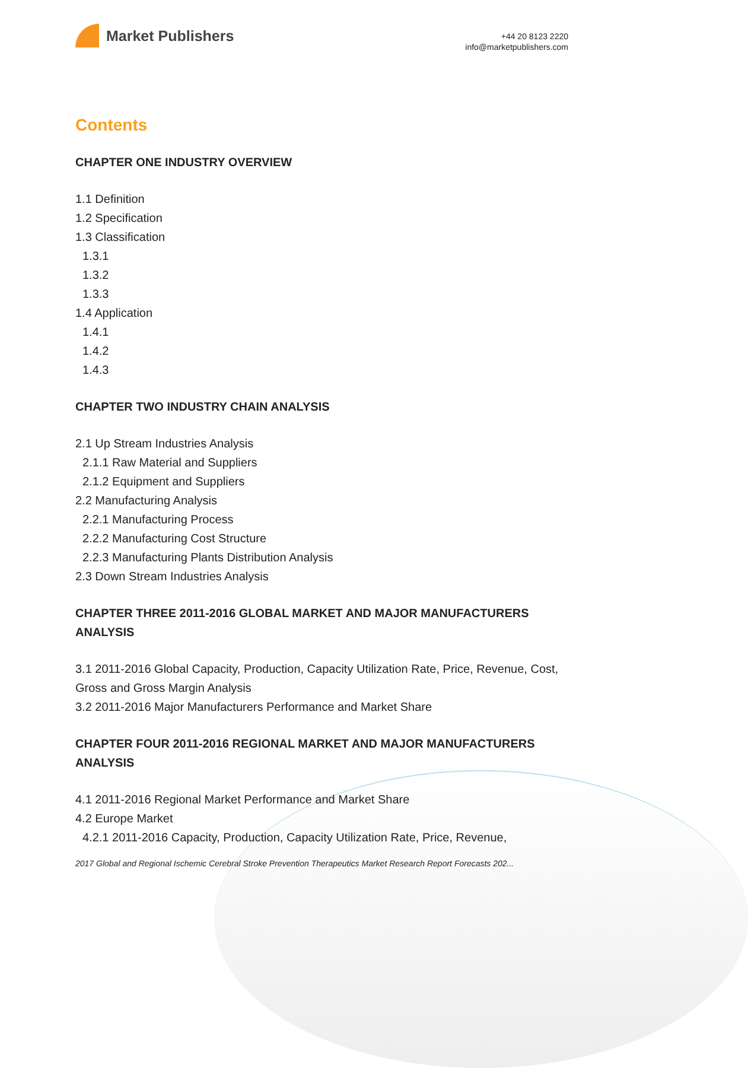Market Publishers
+44 20 8123 2220
info@marketpublishers.com
Contents
CHAPTER ONE INDUSTRY OVERVIEW
1.1 Definition
1.2 Specification
1.3 Classification
1.3.1
1.3.2
1.3.3
1.4 Application
1.4.1
1.4.2
1.4.3
CHAPTER TWO INDUSTRY CHAIN ANALYSIS
2.1 Up Stream Industries Analysis
2.1.1 Raw Material and Suppliers
2.1.2 Equipment and Suppliers
2.2 Manufacturing Analysis
2.2.1 Manufacturing Process
2.2.2 Manufacturing Cost Structure
2.2.3 Manufacturing Plants Distribution Analysis
2.3 Down Stream Industries Analysis
CHAPTER THREE 2011-2016 GLOBAL MARKET AND MAJOR MANUFACTURERS ANALYSIS
3.1 2011-2016 Global Capacity, Production, Capacity Utilization Rate, Price, Revenue, Cost, Gross and Gross Margin Analysis
3.2 2011-2016 Major Manufacturers Performance and Market Share
CHAPTER FOUR 2011-2016 REGIONAL MARKET AND MAJOR MANUFACTURERS ANALYSIS
4.1 2011-2016 Regional Market Performance and Market Share
4.2 Europe Market
4.2.1 2011-2016 Capacity, Production, Capacity Utilization Rate, Price, Revenue,
2017 Global and Regional Ischemic Cerebral Stroke Prevention Therapeutics Market Research Report Forecasts 202...